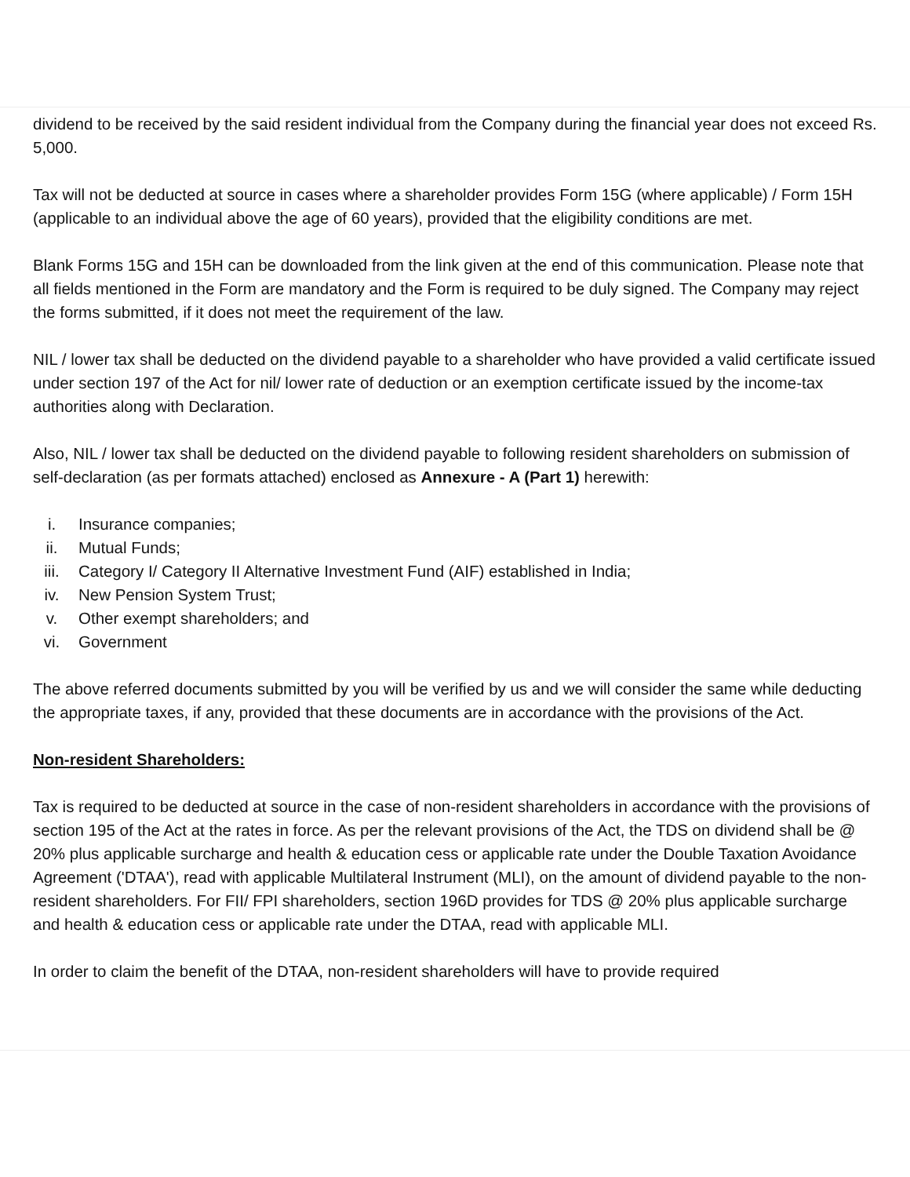dividend to be received by the said resident individual from the Company during the financial year does not exceed Rs. 5,000.
Tax will not be deducted at source in cases where a shareholder provides Form 15G (where applicable) / Form 15H (applicable to an individual above the age of 60 years), provided that the eligibility conditions are met.
Blank Forms 15G and 15H can be downloaded from the link given at the end of this communication. Please note that all fields mentioned in the Form are mandatory and the Form is required to be duly signed. The Company may reject the forms submitted, if it does not meet the requirement of the law.
NIL / lower tax shall be deducted on the dividend payable to a shareholder who have provided a valid certificate issued under section 197 of the Act for nil/ lower rate of deduction or an exemption certificate issued by the income-tax authorities along with Declaration.
Also, NIL / lower tax shall be deducted on the dividend payable to following resident shareholders on submission of self-declaration (as per formats attached) enclosed as Annexure - A (Part 1) herewith:
i. Insurance companies;
ii. Mutual Funds;
iii. Category I/ Category II Alternative Investment Fund (AIF) established in India;
iv. New Pension System Trust;
v. Other exempt shareholders; and
vi. Government
The above referred documents submitted by you will be verified by us and we will consider the same while deducting the appropriate taxes, if any, provided that these documents are in accordance with the provisions of the Act.
Non-resident Shareholders:
Tax is required to be deducted at source in the case of non-resident shareholders in accordance with the provisions of section 195 of the Act at the rates in force. As per the relevant provisions of the Act, the TDS on dividend shall be @ 20% plus applicable surcharge and health & education cess or applicable rate under the Double Taxation Avoidance Agreement ('DTAA'), read with applicable Multilateral Instrument (MLI), on the amount of dividend payable to the non-resident shareholders. For FII/ FPI shareholders, section 196D provides for TDS @ 20% plus applicable surcharge and health & education cess or applicable rate under the DTAA, read with applicable MLI.
In order to claim the benefit of the DTAA, non-resident shareholders will have to provide required